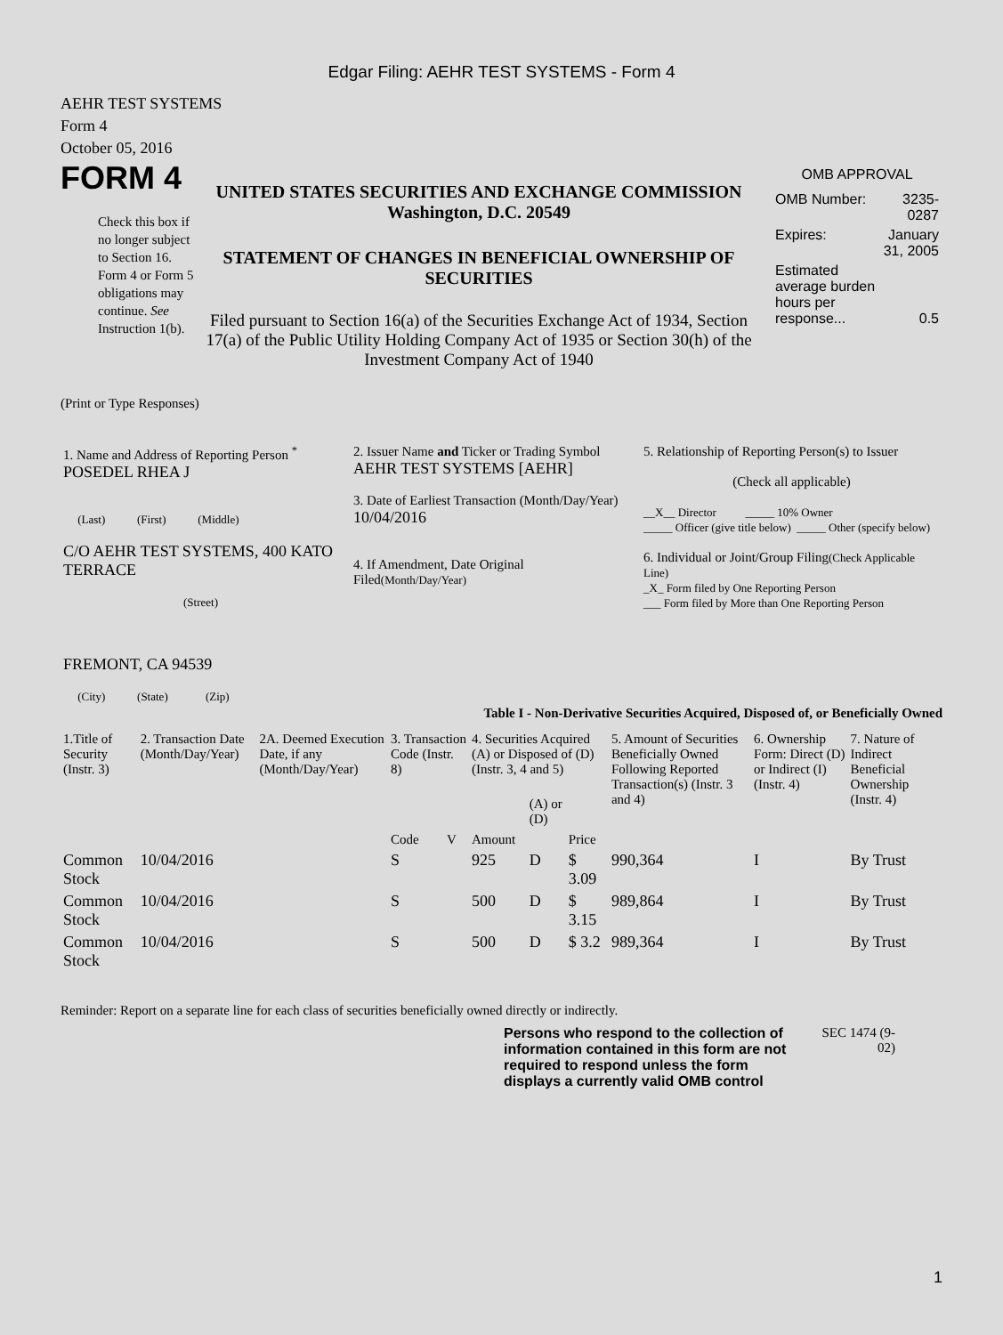Edgar Filing: AEHR TEST SYSTEMS - Form 4
AEHR TEST SYSTEMS
Form 4
October 05, 2016
FORM 4
Check this box if no longer subject to Section 16. Form 4 or Form 5 obligations may continue. See Instruction 1(b).
UNITED STATES SECURITIES AND EXCHANGE COMMISSION
Washington, D.C. 20549
STATEMENT OF CHANGES IN BENEFICIAL OWNERSHIP OF SECURITIES
Filed pursuant to Section 16(a) of the Securities Exchange Act of 1934, Section 17(a) of the Public Utility Holding Company Act of 1935 or Section 30(h) of the Investment Company Act of 1940
OMB APPROVAL
| OMB Number: | 3235-0287 |
| Expires: | January 31, 2005 |
| Estimated average burden hours per response... | 0.5 |
(Print or Type Responses)
| 1. Name and Address of Reporting Person <sup>*</sup> POSEDEL RHEA J (Last) (First) (Middle) C/O AEHR TEST SYSTEMS, 400 KATO TERRACE (Street) FREMONT, CA 94539 (City) (State) (Zip) | 2. Issuer Name and Ticker or Trading Symbol AEHR TEST SYSTEMS [AEHR] 3. Date of Earliest Transaction (Month/Day/Year) 10/04/2016 4. If Amendment, Date Original Filed (Month/Day/Year) | 5. Relationship of Reporting Person(s) to Issuer (Check all applicable) __X__ Director _____ 10% Owner _____ Officer (give title below) _____ Other (specify below) 6. Individual or Joint/Group Filing (Check Applicable Line) _X_ Form filed by One Reporting Person ___ Form filed by More than One Reporting Person |
Table I - Non-Derivative Securities Acquired, Disposed of, or Beneficially Owned
| 1.Title of Security (Instr. 3) | 2. Transaction Date (Month/Day/Year) | 2A. Deemed Execution Date, if any (Month/Day/Year) | 3. Transaction Code (Instr. 8) | | 4. Securities Acquired (A) or Disposed of (D) (Instr. 3, 4 and 5) | | | 5. Amount of Securities Beneficially Owned Following Reported Transaction(s) (Instr. 3 and 4) | 6. Ownership Form: Direct (D) or Indirect (I) (Instr. 4) | 7. Nature of Indirect Beneficial Ownership (Instr. 4) |
| --- | --- | --- | --- | --- | --- | --- | --- | --- | --- | --- |
| | | | Code | V | Amount | (A) or (D) | Price | | | |
| Common Stock | 10/04/2016 | | S | | 925 | D | $ 3.09 | 990,364 | I | By Trust |
| Common Stock | 10/04/2016 | | S | | 500 | D | $ 3.15 | 989,864 | I | By Trust |
| Common Stock | 10/04/2016 | | S | | 500 | D | $ 3.2 | 989,364 | I | By Trust |
Reminder: Report on a separate line for each class of securities beneficially owned directly or indirectly.
Persons who respond to the collection of information contained in this form are not required to respond unless the form displays a currently valid OMB control
SEC 1474 (9-02)
1